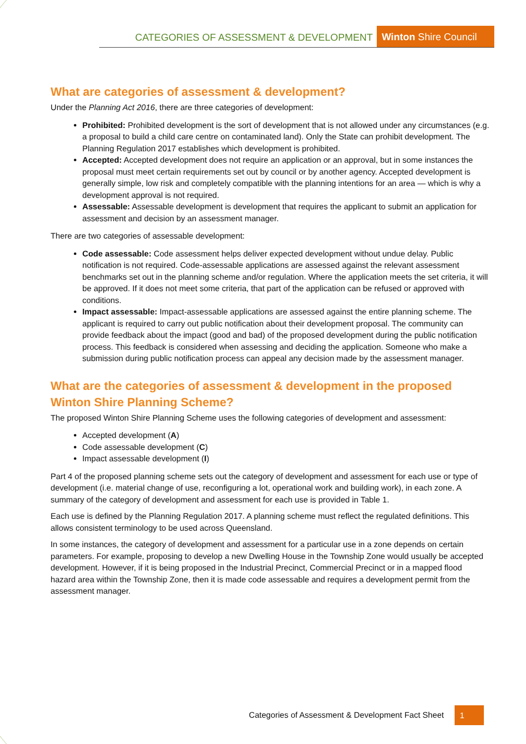CATEGORIES OF ASSESSMENT & DEVELOPMENT Winton Shire Council
What are categories of assessment & development?
Under the Planning Act 2016, there are three categories of development:
Prohibited: Prohibited development is the sort of development that is not allowed under any circumstances (e.g. a proposal to build a child care centre on contaminated land). Only the State can prohibit development. The Planning Regulation 2017 establishes which development is prohibited.
Accepted: Accepted development does not require an application or an approval, but in some instances the proposal must meet certain requirements set out by council or by another agency. Accepted development is generally simple, low risk and completely compatible with the planning intentions for an area — which is why a development approval is not required.
Assessable: Assessable development is development that requires the applicant to submit an application for assessment and decision by an assessment manager.
There are two categories of assessable development:
Code assessable: Code assessment helps deliver expected development without undue delay. Public notification is not required. Code-assessable applications are assessed against the relevant assessment benchmarks set out in the planning scheme and/or regulation. Where the application meets the set criteria, it will be approved. If it does not meet some criteria, that part of the application can be refused or approved with conditions.
Impact assessable: Impact-assessable applications are assessed against the entire planning scheme. The applicant is required to carry out public notification about their development proposal. The community can provide feedback about the impact (good and bad) of the proposed development during the public notification process. This feedback is considered when assessing and deciding the application. Someone who make a submission during public notification process can appeal any decision made by the assessment manager.
What are the categories of assessment & development in the proposed Winton Shire Planning Scheme?
The proposed Winton Shire Planning Scheme uses the following categories of development and assessment:
Accepted development (A)
Code assessable development (C)
Impact assessable development (I)
Part 4 of the proposed planning scheme sets out the category of development and assessment for each use or type of development (i.e. material change of use, reconfiguring a lot, operational work and building work), in each zone. A summary of the category of development and assessment for each use is provided in Table 1.
Each use is defined by the Planning Regulation 2017. A planning scheme must reflect the regulated definitions. This allows consistent terminology to be used across Queensland.
In some instances, the category of development and assessment for a particular use in a zone depends on certain parameters. For example, proposing to develop a new Dwelling House in the Township Zone would usually be accepted development. However, if it is being proposed in the Industrial Precinct, Commercial Precinct or in a mapped flood hazard area within the Township Zone, then it is made code assessable and requires a development permit from the assessment manager.
Categories of Assessment & Development Fact Sheet 1